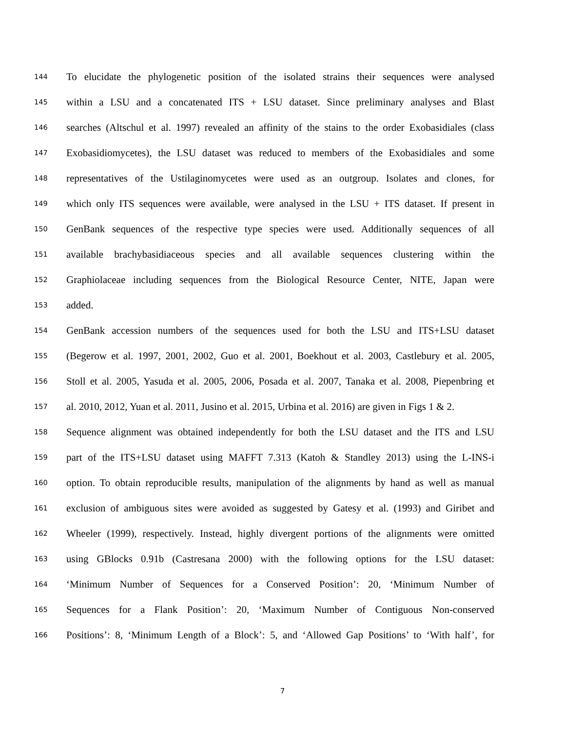144 To elucidate the phylogenetic position of the isolated strains their sequences were analysed
145 within a LSU and a concatenated ITS + LSU dataset. Since preliminary analyses and Blast
146 searches (Altschul et al. 1997) revealed an affinity of the stains to the order Exobasidiales (class
147 Exobasidiomycetes), the LSU dataset was reduced to members of the Exobasidiales and some
148 representatives of the Ustilaginomycetes were used as an outgroup. Isolates and clones, for
149 which only ITS sequences were available, were analysed in the LSU + ITS dataset. If present in
150 GenBank sequences of the respective type species were used. Additionally sequences of all
151 available brachybasidiaceous species and all available sequences clustering within the
152 Graphiolaceae including sequences from the Biological Resource Center, NITE, Japan were
153 added.
154 GenBank accession numbers of the sequences used for both the LSU and ITS+LSU dataset
155 (Begerow et al. 1997, 2001, 2002, Guo et al. 2001, Boekhout et al. 2003, Castlebury et al. 2005,
156 Stoll et al. 2005, Yasuda et al. 2005, 2006, Posada et al. 2007, Tanaka et al. 2008, Piepenbring et
157 al. 2010, 2012, Yuan et al. 2011, Jusino et al. 2015, Urbina et al. 2016) are given in Figs 1 & 2.
158 Sequence alignment was obtained independently for both the LSU dataset and the ITS and LSU
159 part of the ITS+LSU dataset using MAFFT 7.313 (Katoh & Standley 2013) using the L-INS-i
160 option. To obtain reproducible results, manipulation of the alignments by hand as well as manual
161 exclusion of ambiguous sites were avoided as suggested by Gatesy et al. (1993) and Giribet and
162 Wheeler (1999), respectively. Instead, highly divergent portions of the alignments were omitted
163 using GBlocks 0.91b (Castresana 2000) with the following options for the LSU dataset:
164 ‘Minimum Number of Sequences for a Conserved Position’: 20, ‘Minimum Number of
165 Sequences for a Flank Position’: 20, ‘Maximum Number of Contiguous Non-conserved
166 Positions’: 8, ‘Minimum Length of a Block’: 5, and ‘Allowed Gap Positions’ to ‘With half’, for
7